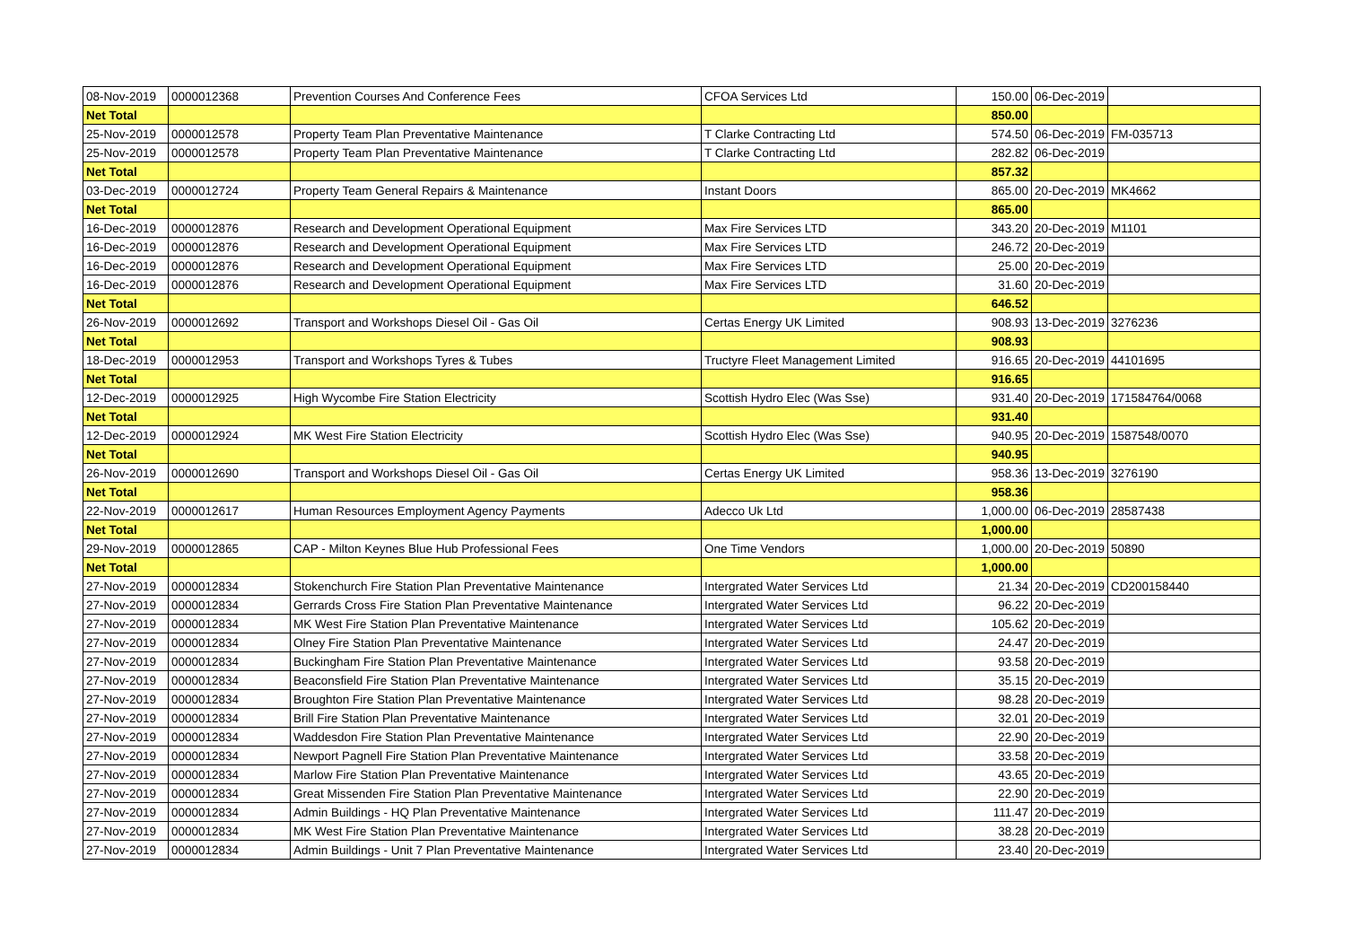| 08-Nov-2019 | 0000012368 | Prevention Courses And Conference Fees | CFOA Services Ltd | 150.00 | 06-Dec-2019 | |
| Net Total | | | | 850.00 | | |
| 25-Nov-2019 | 0000012578 | Property Team Plan Preventative Maintenance | T Clarke Contracting Ltd | 574.50 | 06-Dec-2019 | FM-035713 |
| 25-Nov-2019 | 0000012578 | Property Team Plan Preventative Maintenance | T Clarke Contracting Ltd | 282.82 | 06-Dec-2019 | |
| Net Total | | | | 857.32 | | |
| 03-Dec-2019 | 0000012724 | Property Team General Repairs & Maintenance | Instant Doors | 865.00 | 20-Dec-2019 | MK4662 |
| Net Total | | | | 865.00 | | |
| 16-Dec-2019 | 0000012876 | Research and Development Operational Equipment | Max Fire Services LTD | 343.20 | 20-Dec-2019 | M1101 |
| 16-Dec-2019 | 0000012876 | Research and Development Operational Equipment | Max Fire Services LTD | 246.72 | 20-Dec-2019 | |
| 16-Dec-2019 | 0000012876 | Research and Development Operational Equipment | Max Fire Services LTD | 25.00 | 20-Dec-2019 | |
| 16-Dec-2019 | 0000012876 | Research and Development Operational Equipment | Max Fire Services LTD | 31.60 | 20-Dec-2019 | |
| Net Total | | | | 646.52 | | |
| 26-Nov-2019 | 0000012692 | Transport and Workshops Diesel Oil - Gas Oil | Certas Energy UK Limited | 908.93 | 13-Dec-2019 | 3276236 |
| Net Total | | | | 908.93 | | |
| 18-Dec-2019 | 0000012953 | Transport and Workshops Tyres & Tubes | Tructyre Fleet Management Limited | 916.65 | 20-Dec-2019 | 44101695 |
| Net Total | | | | 916.65 | | |
| 12-Dec-2019 | 0000012925 | High Wycombe Fire Station Electricity | Scottish Hydro Elec (Was Sse) | 931.40 | 20-Dec-2019 | 171584764/0068 |
| Net Total | | | | 931.40 | | |
| 12-Dec-2019 | 0000012924 | MK West Fire Station Electricity | Scottish Hydro Elec (Was Sse) | 940.95 | 20-Dec-2019 | 1587548/0070 |
| Net Total | | | | 940.95 | | |
| 26-Nov-2019 | 0000012690 | Transport and Workshops Diesel Oil - Gas Oil | Certas Energy UK Limited | 958.36 | 13-Dec-2019 | 3276190 |
| Net Total | | | | 958.36 | | |
| 22-Nov-2019 | 0000012617 | Human Resources Employment Agency Payments | Adecco Uk Ltd | 1,000.00 | 06-Dec-2019 | 28587438 |
| Net Total | | | | 1,000.00 | | |
| 29-Nov-2019 | 0000012865 | CAP - Milton Keynes Blue Hub Professional Fees | One Time Vendors | 1,000.00 | 20-Dec-2019 | 50890 |
| Net Total | | | | 1,000.00 | | |
| 27-Nov-2019 | 0000012834 | Stokenchurch Fire Station Plan Preventative Maintenance | Intergrated Water Services Ltd | 21.34 | 20-Dec-2019 | CD200158440 |
| 27-Nov-2019 | 0000012834 | Gerrards Cross Fire Station Plan Preventative Maintenance | Intergrated Water Services Ltd | 96.22 | 20-Dec-2019 | |
| 27-Nov-2019 | 0000012834 | MK West Fire Station Plan Preventative Maintenance | Intergrated Water Services Ltd | 105.62 | 20-Dec-2019 | |
| 27-Nov-2019 | 0000012834 | Olney Fire Station Plan Preventative Maintenance | Intergrated Water Services Ltd | 24.47 | 20-Dec-2019 | |
| 27-Nov-2019 | 0000012834 | Buckingham Fire Station Plan Preventative Maintenance | Intergrated Water Services Ltd | 93.58 | 20-Dec-2019 | |
| 27-Nov-2019 | 0000012834 | Beaconsfield Fire Station Plan Preventative Maintenance | Intergrated Water Services Ltd | 35.15 | 20-Dec-2019 | |
| 27-Nov-2019 | 0000012834 | Broughton Fire Station Plan Preventative Maintenance | Intergrated Water Services Ltd | 98.28 | 20-Dec-2019 | |
| 27-Nov-2019 | 0000012834 | Brill Fire Station Plan Preventative Maintenance | Intergrated Water Services Ltd | 32.01 | 20-Dec-2019 | |
| 27-Nov-2019 | 0000012834 | Waddesdon Fire Station Plan Preventative Maintenance | Intergrated Water Services Ltd | 22.90 | 20-Dec-2019 | |
| 27-Nov-2019 | 0000012834 | Newport Pagnell Fire Station Plan Preventative Maintenance | Intergrated Water Services Ltd | 33.58 | 20-Dec-2019 | |
| 27-Nov-2019 | 0000012834 | Marlow Fire Station Plan Preventative Maintenance | Intergrated Water Services Ltd | 43.65 | 20-Dec-2019 | |
| 27-Nov-2019 | 0000012834 | Great Missenden Fire Station Plan Preventative Maintenance | Intergrated Water Services Ltd | 22.90 | 20-Dec-2019 | |
| 27-Nov-2019 | 0000012834 | Admin Buildings - HQ Plan Preventative Maintenance | Intergrated Water Services Ltd | 111.47 | 20-Dec-2019 | |
| 27-Nov-2019 | 0000012834 | MK West Fire Station Plan Preventative Maintenance | Intergrated Water Services Ltd | 38.28 | 20-Dec-2019 | |
| 27-Nov-2019 | 0000012834 | Admin Buildings - Unit 7 Plan Preventative Maintenance | Intergrated Water Services Ltd | 23.40 | 20-Dec-2019 | |